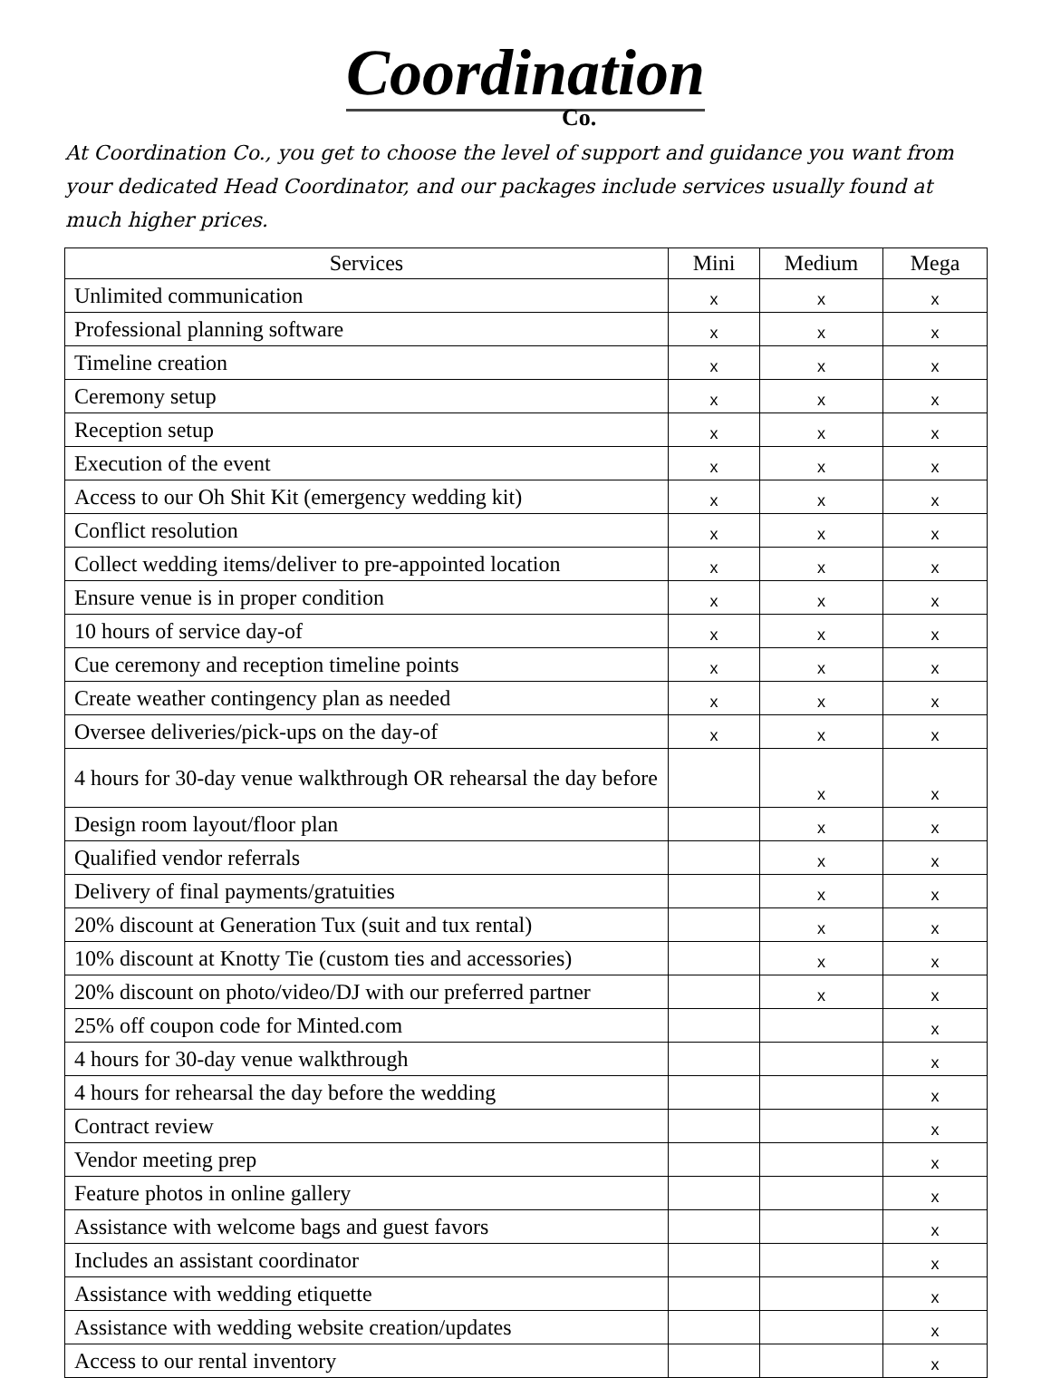Coordination
Co.
At Coordination Co., you get to choose the level of support and guidance you want from your dedicated Head Coordinator, and our packages include services usually found at much higher prices.
| Services | Mini | Medium | Mega |
| --- | --- | --- | --- |
| Unlimited communication | x | x | x |
| Professional planning software | x | x | x |
| Timeline creation | x | x | x |
| Ceremony setup | x | x | x |
| Reception setup | x | x | x |
| Execution of the event | x | x | x |
| Access to our Oh Shit Kit (emergency wedding kit) | x | x | x |
| Conflict resolution | x | x | x |
| Collect wedding items/deliver to pre-appointed location | x | x | x |
| Ensure venue is in proper condition | x | x | x |
| 10 hours of service day-of | x | x | x |
| Cue ceremony and reception timeline points | x | x | x |
| Create weather contingency plan as needed | x | x | x |
| Oversee deliveries/pick-ups on the day-of | x | x | x |
| 4 hours for 30-day venue walkthrough OR rehearsal the day before | | x | x |
| Design room layout/floor plan | | x | x |
| Qualified vendor referrals | | x | x |
| Delivery of final payments/gratuities | | x | x |
| 20% discount at Generation Tux (suit and tux rental) | | x | x |
| 10% discount at Knotty Tie (custom ties and accessories) | | x | x |
| 20% discount on photo/video/DJ with our preferred partner | | x | x |
| 25% off coupon code for Minted.com | | | x |
| 4 hours for 30-day venue walkthrough | | | x |
| 4 hours for rehearsal the day before the wedding | | | x |
| Contract review | | | x |
| Vendor meeting prep | | | x |
| Feature photos in online gallery | | | x |
| Assistance with welcome bags and guest favors | | | x |
| Includes an assistant coordinator | | | x |
| Assistance with wedding etiquette | | | x |
| Assistance with wedding website creation/updates | | | x |
| Access to our rental inventory | | | x |